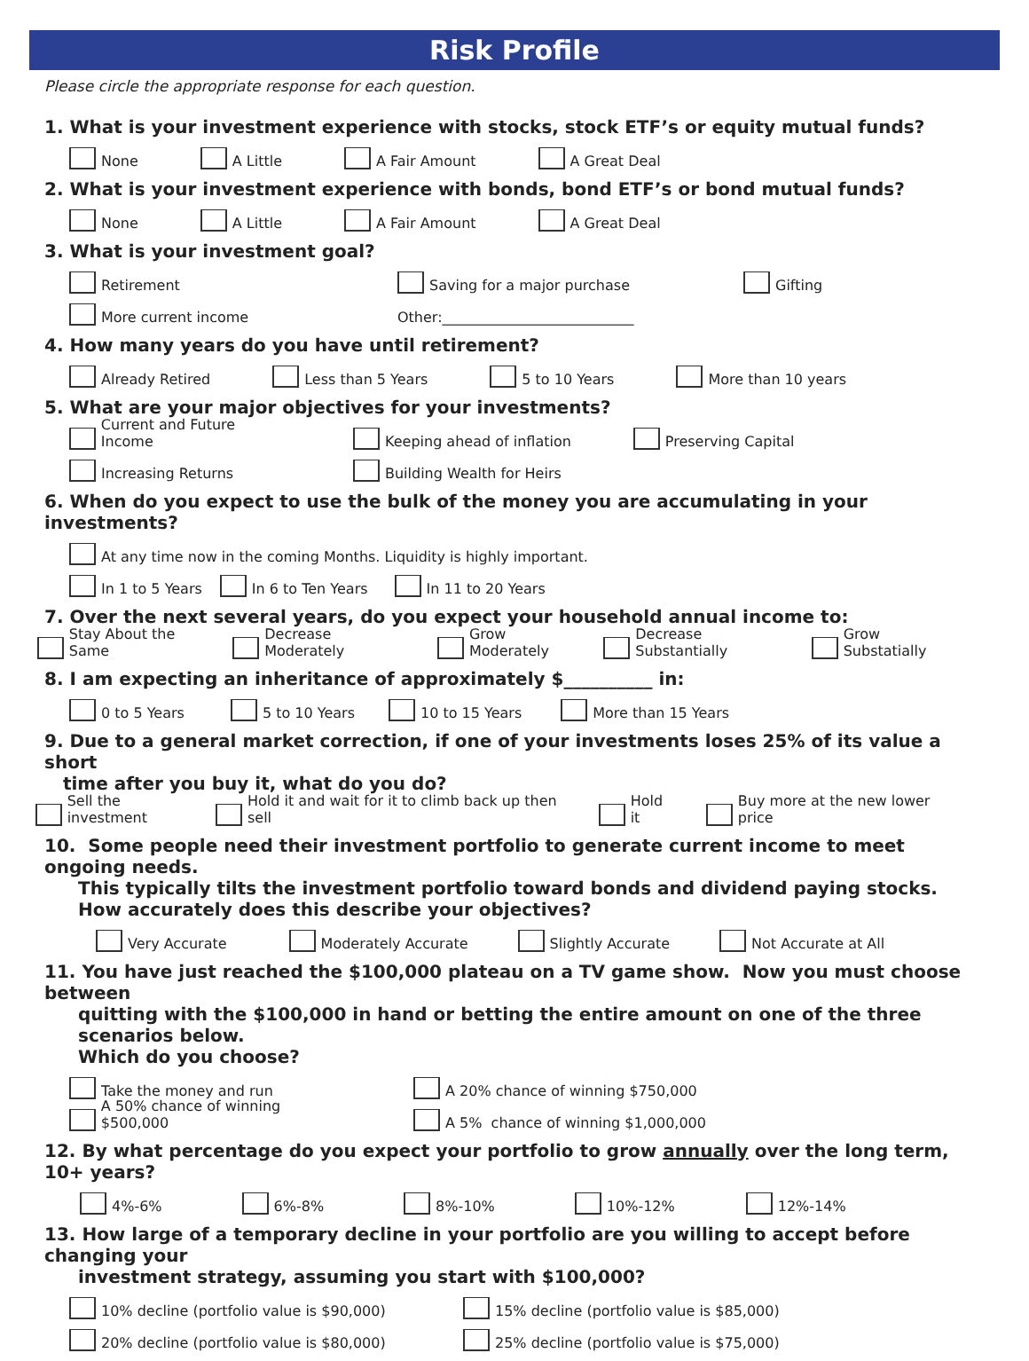Risk Profile
Please circle the appropriate response for each question.
1. What is your investment experience with stocks, stock ETF’s or equity mutual funds?
None A Little A Fair Amount A Great Deal
2. What is your investment experience with bonds, bond ETF’s or bond mutual funds?
None A Little A Fair Amount A Great Deal
3. What is your investment goal?
Retirement Saving for a major purchase Gifting
More current income Other:___________________________
4. How many years do you have until retirement?
Already Retired Less than 5 Years 5 to 10 Years More than 10 years
5. What are your major objectives for your investments?
Current and Future Income Keeping ahead of inflation Preserving Capital
Increasing Returns Building Wealth for Heirs
6. When do you expect to use the bulk of the money you are accumulating in your investments?
At any time now in the coming Months. Liquidity is highly important.
In 1 to 5 Years In 6 to Ten Years In 11 to 20 Years
7. Over the next several years, do you expect your household annual income to:
Stay About the Same Decrease Moderately Grow Moderately Decrease Substantially Grow Substatially
8. I am expecting an inheritance of approximately $__________ in:
0 to 5 Years 5 to 10 Years 10 to 15 Years More than 15 Years
9. Due to a general market correction, if one of your investments loses 25% of its value a short
time after you buy it, what do you do?
Sell the investment Hold it and wait for it to climb back up then sell Hold it Buy more at the new lower price
10. Some people need their investment portfolio to generate current income to meet ongoing needs.
This typically tilts the investment portfolio toward bonds and dividend paying stocks.
How accurately does this describe your objectives?
Very Accurate Moderately Accurate Slightly Accurate Not Accurate at All
11. You have just reached the $100,000 plateau on a TV game show. Now you must choose between
quitting with the $100,000 in hand or betting the entire amount on one of the three scenarios below.
Which do you choose?
Take the money and run A 20% chance of winning $750,000
A 50% chance of winning $500,000 A 5% chance of winning $1,000,000
12. By what percentage do you expect your portfolio to grow annually over the long term, 10+ years?
4%-6% 6%-8% 8%-10% 10%-12% 12%-14%
13. How large of a temporary decline in your portfolio are you willing to accept before changing your
investment strategy, assuming you start with $100,000?
10% decline (portfolio value is $90,000) 15% decline (portfolio value is $85,000)
20% decline (portfolio value is $80,000) 25% decline (portfolio value is $75,000)